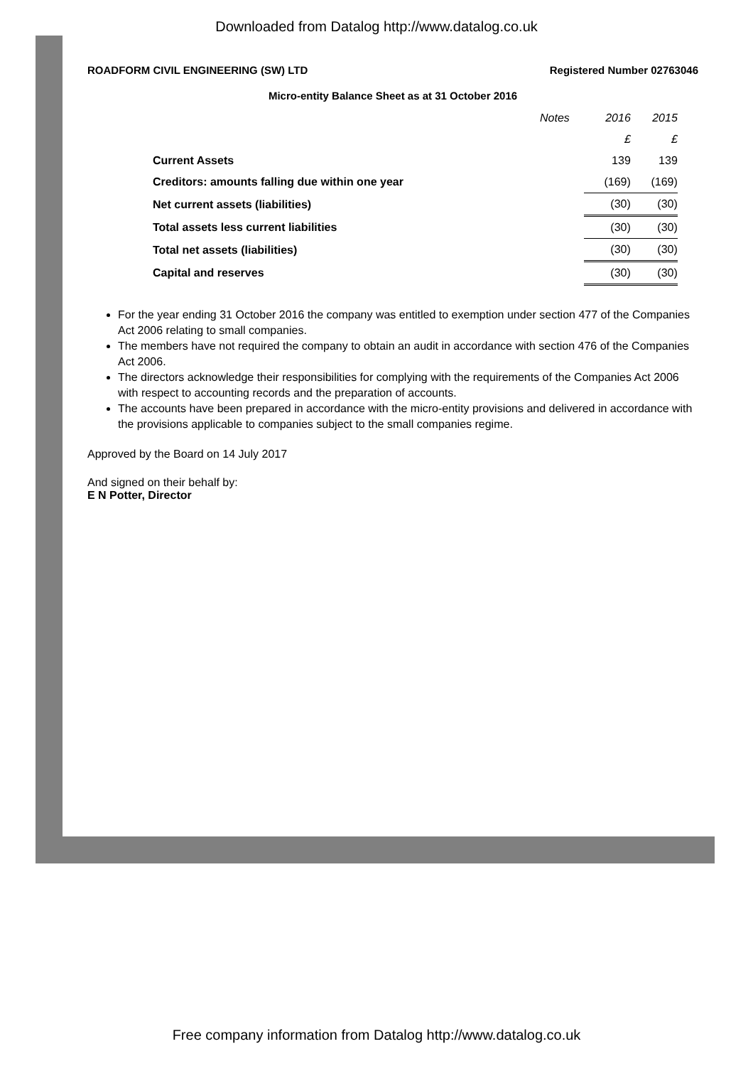Downloaded from Datalog http://www.datalog.co.uk
ROADFORM CIVIL ENGINEERING (SW) LTD Registered Number 02763046
Micro-entity Balance Sheet as at 31 October 2016
| | Notes | 2016 | 2015 |
| | | £ | £ |
| Current Assets | | 139 | 139 |
| Creditors: amounts falling due within one year | | (169) | (169) |
| Net current assets (liabilities) | | (30) | (30) |
| Total assets less current liabilities | | (30) | (30) |
| Total net assets (liabilities) | | (30) | (30) |
| Capital and reserves | | (30) | (30) |
For the year ending 31 October 2016 the company was entitled to exemption under section 477 of the Companies Act 2006 relating to small companies.
The members have not required the company to obtain an audit in accordance with section 476 of the Companies Act 2006.
The directors acknowledge their responsibilities for complying with the requirements of the Companies Act 2006 with respect to accounting records and the preparation of accounts.
The accounts have been prepared in accordance with the micro-entity provisions and delivered in accordance with the provisions applicable to companies subject to the small companies regime.
Approved by the Board on 14 July 2017
And signed on their behalf by:
E N Potter, Director
Free company information from Datalog http://www.datalog.co.uk